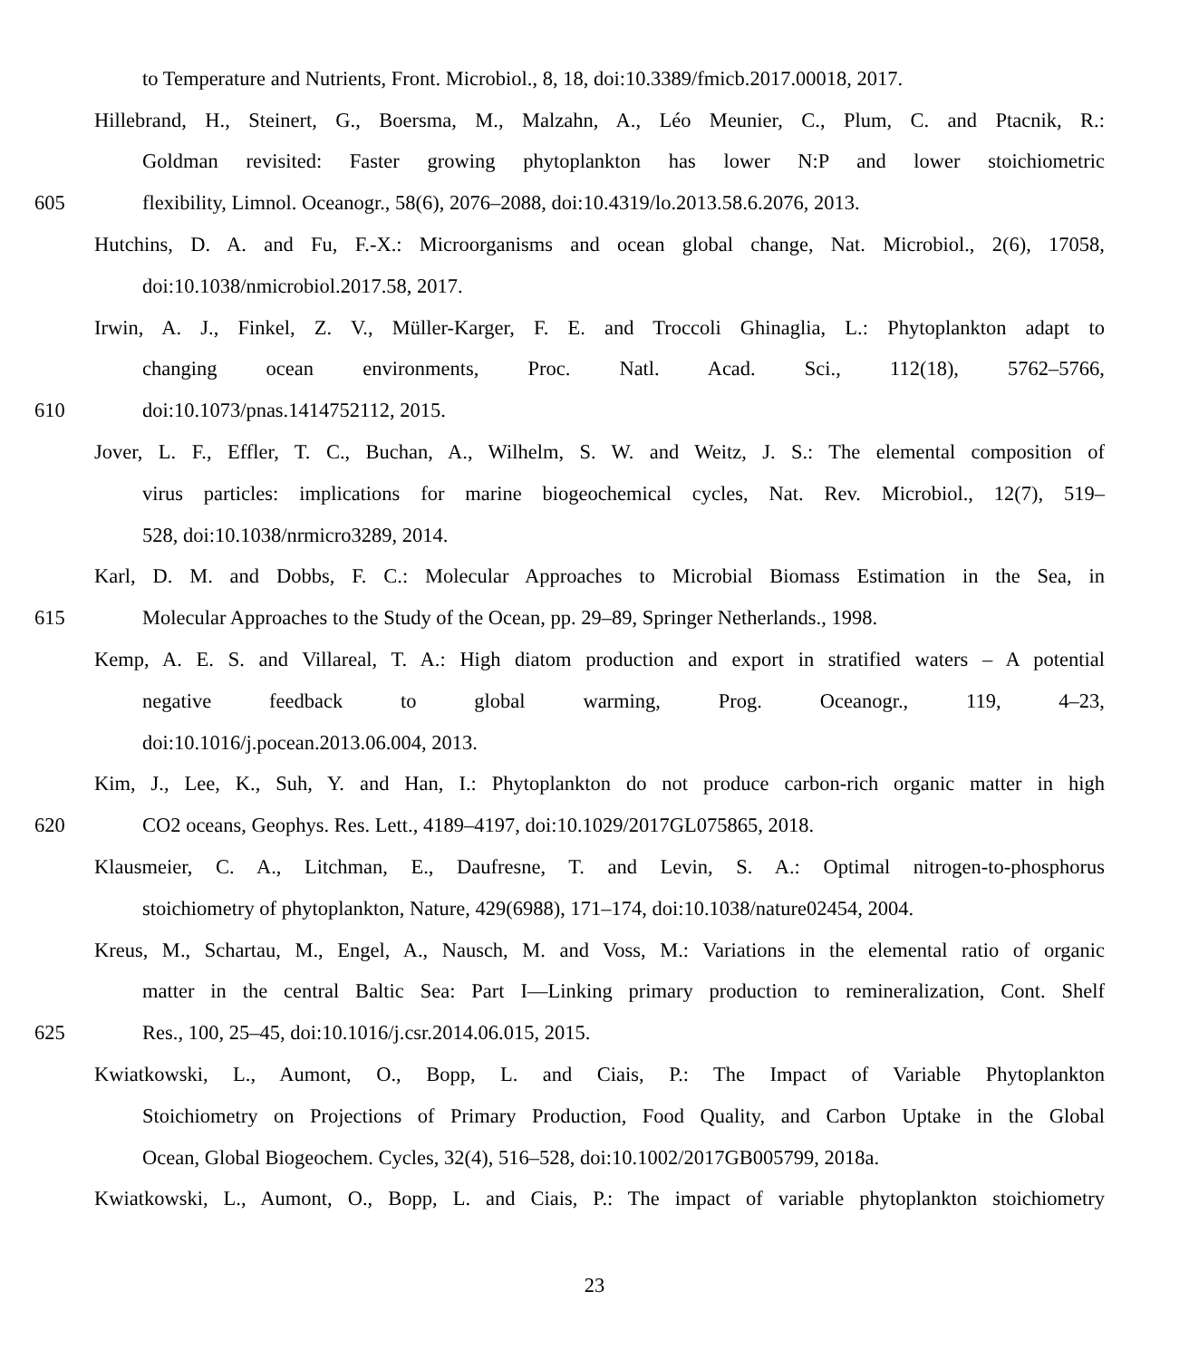to Temperature and Nutrients, Front. Microbiol., 8, 18, doi:10.3389/fmicb.2017.00018, 2017.
Hillebrand, H., Steinert, G., Boersma, M., Malzahn, A., Léo Meunier, C., Plum, C. and Ptacnik, R.:
Goldman revisited: Faster growing phytoplankton has lower N:P and lower stoichiometric
605 flexibility, Limnol. Oceanogr., 58(6), 2076–2088, doi:10.4319/lo.2013.58.6.2076, 2013.
Hutchins, D. A. and Fu, F.-X.: Microorganisms and ocean global change, Nat. Microbiol., 2(6), 17058,
doi:10.1038/nmicrobiol.2017.58, 2017.
Irwin, A. J., Finkel, Z. V., Müller-Karger, F. E. and Troccoli Ghinaglia, L.: Phytoplankton adapt to
changing ocean environments, Proc. Natl. Acad. Sci., 112(18), 5762–5766,
610 doi:10.1073/pnas.1414752112, 2015.
Jover, L. F., Effler, T. C., Buchan, A., Wilhelm, S. W. and Weitz, J. S.: The elemental composition of
virus particles: implications for marine biogeochemical cycles, Nat. Rev. Microbiol., 12(7), 519–
528, doi:10.1038/nrmicro3289, 2014.
Karl, D. M. and Dobbs, F. C.: Molecular Approaches to Microbial Biomass Estimation in the Sea, in
615 Molecular Approaches to the Study of the Ocean, pp. 29–89, Springer Netherlands., 1998.
Kemp, A. E. S. and Villareal, T. A.: High diatom production and export in stratified waters – A potential
negative feedback to global warming, Prog. Oceanogr., 119, 4–23,
doi:10.1016/j.pocean.2013.06.004, 2013.
Kim, J., Lee, K., Suh, Y. and Han, I.: Phytoplankton do not produce carbon-rich organic matter in high
620 CO2 oceans, Geophys. Res. Lett., 4189–4197, doi:10.1029/2017GL075865, 2018.
Klausmeier, C. A., Litchman, E., Daufresne, T. and Levin, S. A.: Optimal nitrogen-to-phosphorus
stoichiometry of phytoplankton, Nature, 429(6988), 171–174, doi:10.1038/nature02454, 2004.
Kreus, M., Schartau, M., Engel, A., Nausch, M. and Voss, M.: Variations in the elemental ratio of organic
matter in the central Baltic Sea: Part I—Linking primary production to remineralization, Cont. Shelf
625 Res., 100, 25–45, doi:10.1016/j.csr.2014.06.015, 2015.
Kwiatkowski, L., Aumont, O., Bopp, L. and Ciais, P.: The Impact of Variable Phytoplankton
Stoichiometry on Projections of Primary Production, Food Quality, and Carbon Uptake in the Global
Ocean, Global Biogeochem. Cycles, 32(4), 516–528, doi:10.1002/2017GB005799, 2018a.
Kwiatkowski, L., Aumont, O., Bopp, L. and Ciais, P.: The impact of variable phytoplankton stoichiometry
23